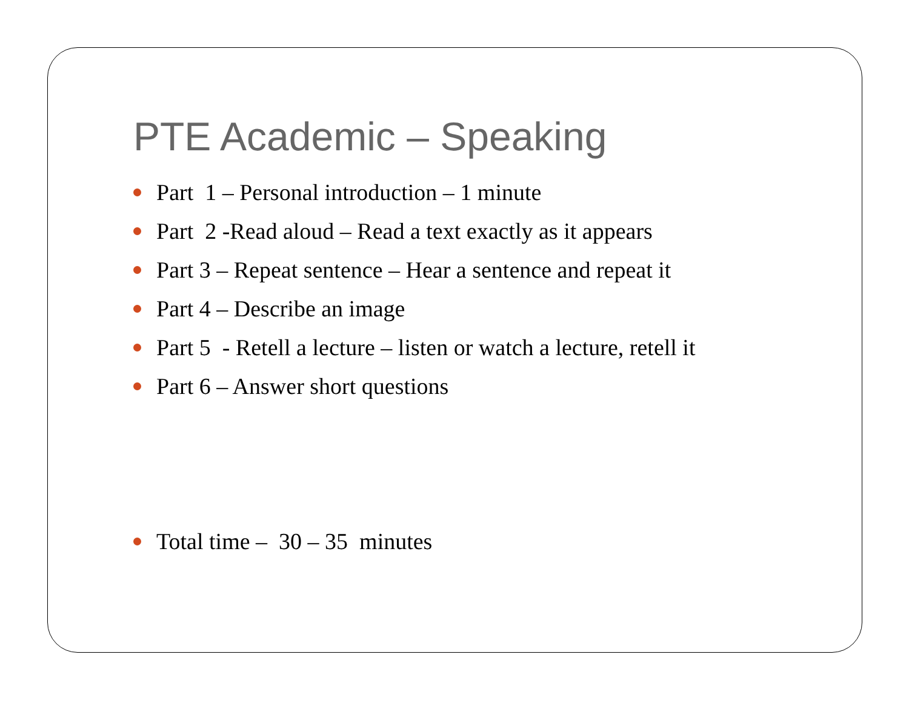PTE Academic – Speaking
Part 1 – Personal introduction – 1 minute
Part 2 -Read aloud – Read a text exactly as it appears
Part 3 – Repeat sentence – Hear a sentence and repeat it
Part 4 – Describe an image
Part 5 - Retell a lecture – listen or watch a lecture, retell it
Part 6 – Answer short questions
Total time – 30 – 35 minutes